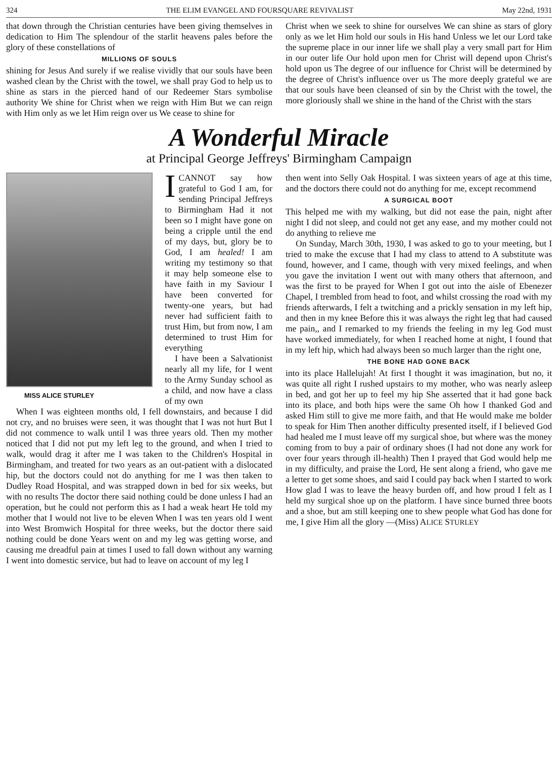324 THE ELIM EVANGEL AND FOURSQUARE REVIVALIST May 22nd, 1931
that down through the Christian centuries have been giving themselves in dedication to Him The splendour of the starlit heavens pales before the glory of these constellations of
MILLIONS OF SOULS
shining for Jesus And surely if we realise vividly that our souls have been washed clean by the Christ with the towel, we shall pray God to help us to shine as stars in the pierced hand of our Redeemer Stars symbolise authority We shine for Christ when we reign with Him But we can reign with Him only as we let Him reign over us We cease to shine for
Christ when we seek to shine for ourselves We can shine as stars of glory only as we let Him hold our souls in His hand Unless we let our Lord take the supreme place in our inner life we shall play a very small part for Him in our outer life Our hold upon men for Christ will depend upon Christ's hold upon us The degree of our influence for Christ will be determined by the degree of Christ's influence over us The more deeply grateful we are that our souls have been cleansed of sin by the Christ with the towel, the more gloriously shall we shine in the hand of the Christ with the stars
A Wonderful Miracle
at Principal George Jeffreys' Birmingham Campaign
MISS ALICE STURLEY
ICANNOT say how grateful to God I am, for sending Principal Jeffreys to Birmingham Had it not been so I might have gone on being a cripple until the end of my days, but, glory be to God, I am healed! I am writing my testimony so that it may help someone else to have faith in my Saviour I have been converted for twenty-one years, but had never had sufficient faith to trust Him, but from now, I am determined to trust Him for everything
I have been a Salvationist nearly all my life, for I went to the Army Sunday school as a child, and now have a class of my own
When I was eighteen months old, I fell downstairs, and because I did not cry, and no bruises were seen, it was thought that I was not hurt But I did not commence to walk until I was three years old. Then my mother noticed that I did not put my left leg to the ground, and when I tried to walk, would drag it after me I was taken to the Children's Hospital in Birmingham, and treated for two years as an out-patient with a dislocated hip, but the doctors could not do anything for me I was then taken to Dudley Road Hospital, and was strapped down in bed for six weeks, but with no results The doctor there said nothing could be done unless I had an operation, but he could not perform this as I had a weak heart He told my mother that I would not live to be eleven When I was ten years old I went into West Bromwich Hospital for three weeks, but the doctor there said nothing could be done Years went on and my leg was getting worse, and causing me dreadful pain at times I used to fall down without any warning I went into domestic service, but had to leave on account of my leg I
then went into Selly Oak Hospital. I was sixteen years of age at this time, and the doctors there could not do anything for me, except recommend
A SURGICAL BOOT
This helped me with my walking, but did not ease the pain, night after night I did not sleep, and could not get any ease, and my mother could not do anything to relieve me
On Sunday, March 30th, 1930, I was asked to go to your meeting, but I tried to make the excuse that I had my class to attend to A substitute was found, however, and I came, though with very mixed feelings, and when you gave the invitation I went out with many others that afternoon, and was the first to be prayed for When I got out into the aisle of Ebenezer Chapel, I trembled from head to foot, and whilst crossing the road with my friends afterwards, I felt a twitching and a prickly sensation in my left hip, and then in my knee Before this it was always the right leg that had caused me pain,, and I remarked to my friends the feeling in my leg God must have worked immediately, for when I reached home at night, I found that in my left hip, which had always been so much larger than the right one,
THE BONE HAD GONE BACK
into its place Hallelujah! At first I thought it was imagination, but no, it was quite all right I rushed upstairs to my mother, who was nearly asleep in bed, and got her up to feel my hip She asserted that it had gone back into its place, and both hips were the same Oh how I thanked God and asked Him still to give me more faith, and that He would make me bolder to speak for Him Then another difficulty presented itself, if I believed God had healed me I must leave off my surgical shoe, but where was the money coming from to buy a pair of ordinary shoes (I had not done any work for over four years through ill-health) Then I prayed that God would help me in my difficulty, and praise the Lord, He sent along a friend, who gave me a letter to get some shoes, and said I could pay back when I started to work How glad I was to leave the heavy burden off, and how proud I felt as I held my surgical shoe up on the platform. I have since burned three boots and a shoe, but am still keeping one to shew people what God has done for me, I give Him all the glory —(Miss) ALICE STURLEY